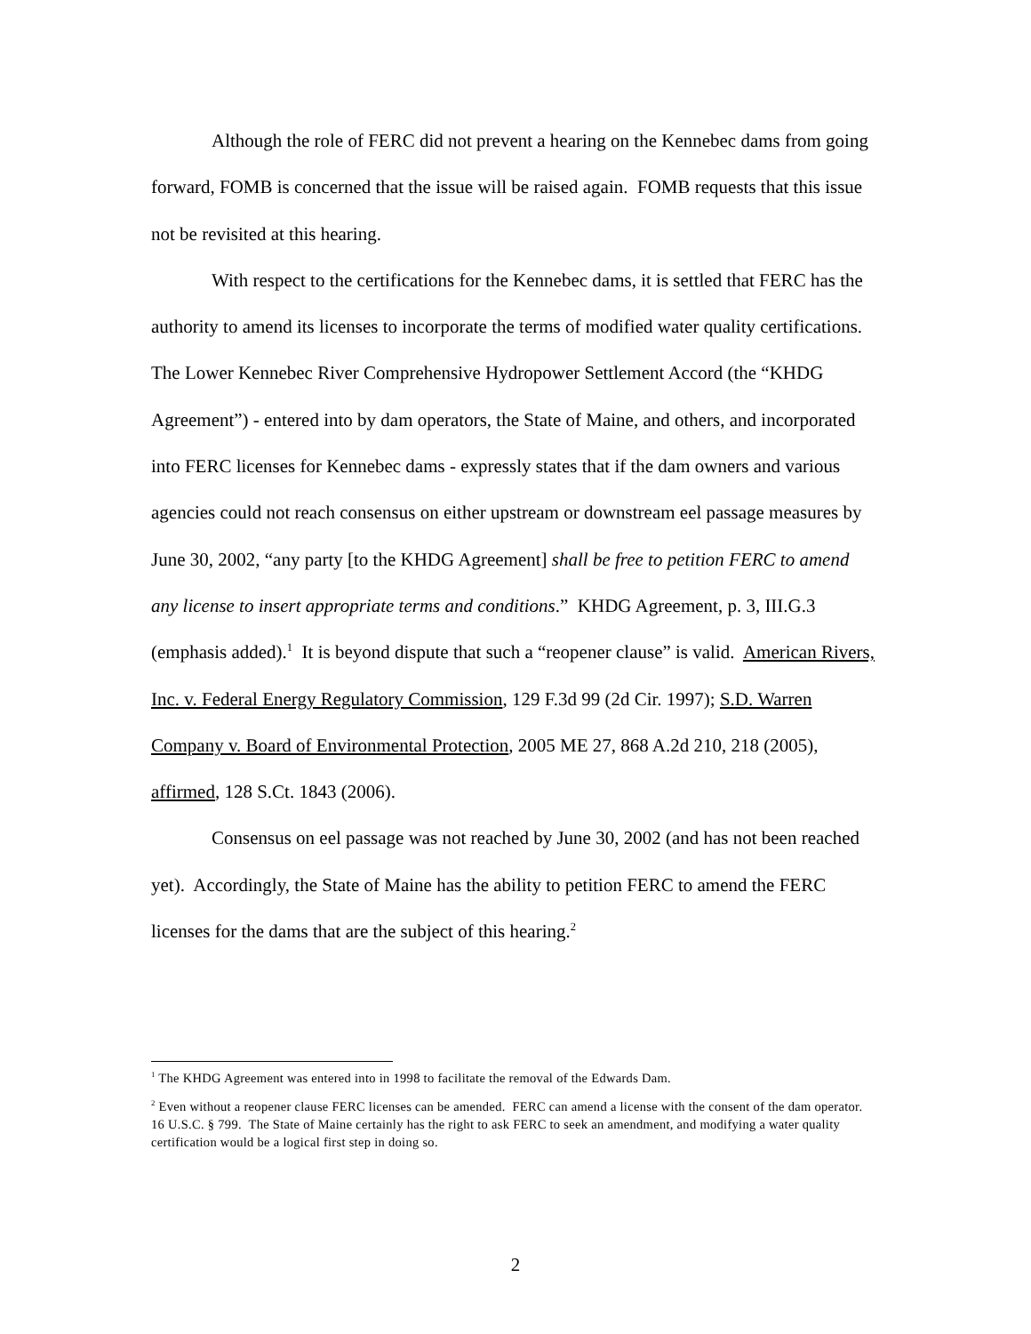Although the role of FERC did not prevent a hearing on the Kennebec dams from going forward, FOMB is concerned that the issue will be raised again. FOMB requests that this issue not be revisited at this hearing.
With respect to the certifications for the Kennebec dams, it is settled that FERC has the authority to amend its licenses to incorporate the terms of modified water quality certifications. The Lower Kennebec River Comprehensive Hydropower Settlement Accord (the “KHDG Agreement”) - entered into by dam operators, the State of Maine, and others, and incorporated into FERC licenses for Kennebec dams - expressly states that if the dam owners and various agencies could not reach consensus on either upstream or downstream eel passage measures by June 30, 2002, “any party [to the KHDG Agreement] shall be free to petition FERC to amend any license to insert appropriate terms and conditions.” KHDG Agreement, p. 3, III.G.3 (emphasis added).<sup>1</sup> It is beyond dispute that such a “reopener clause” is valid. American Rivers, Inc. v. Federal Energy Regulatory Commission, 129 F.3d 99 (2d Cir. 1997); S.D. Warren Company v. Board of Environmental Protection, 2005 ME 27, 868 A.2d 210, 218 (2005), affirmed, 128 S.Ct. 1843 (2006).
Consensus on eel passage was not reached by June 30, 2002 (and has not been reached yet). Accordingly, the State of Maine has the ability to petition FERC to amend the FERC licenses for the dams that are the subject of this hearing.<sup>2</sup>
<sup>1</sup> The KHDG Agreement was entered into in 1998 to facilitate the removal of the Edwards Dam.
<sup>2</sup> Even without a reopener clause FERC licenses can be amended. FERC can amend a license with the consent of the dam operator. 16 U.S.C. § 799. The State of Maine certainly has the right to ask FERC to seek an amendment, and modifying a water quality certification would be a logical first step in doing so.
2